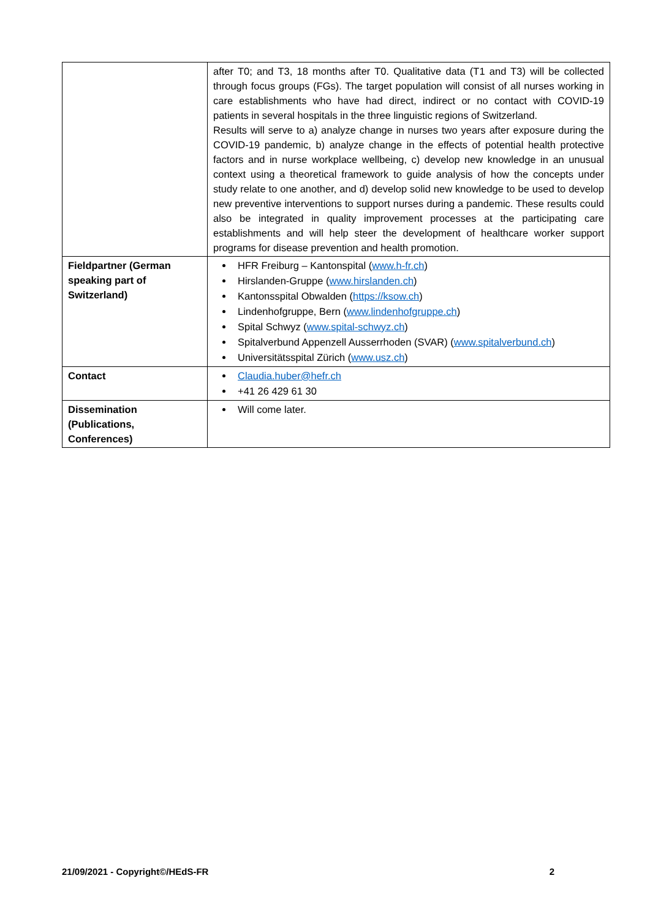| | after T0; and T3, 18 months after T0. Qualitative data (T1 and T3) will be collected through focus groups (FGs). The target population will consist of all nurses working in care establishments who have had direct, indirect or no contact with COVID-19 patients in several hospitals in the three linguistic regions of Switzerland. Results will serve to a) analyze change in nurses two years after exposure during the COVID-19 pandemic, b) analyze change in the effects of potential health protective factors and in nurse workplace wellbeing, c) develop new knowledge in an unusual context using a theoretical framework to guide analysis of how the concepts under study relate to one another, and d) develop solid new knowledge to be used to develop new preventive interventions to support nurses during a pandemic. These results could also be integrated in quality improvement processes at the participating care establishments and will help steer the development of healthcare worker support programs for disease prevention and health promotion. |
| Fieldpartner (German speaking part of Switzerland) | HFR Freiburg – Kantonspital ( www.h-fr.ch ) Hirslanden-Gruppe ( www.hirslanden.ch ) Kantonsspital Obwalden ( https://ksow.ch ) Lindenhofgruppe, Bern ( www.lindenhofgruppe.ch ) Spital Schwyz ( www.spital-schwyz.ch ) Spitalverbund Appenzell Ausserrhoden (SVAR) ( www.spitalverbund.ch ) Universitätsspital Zürich ( www.usz.ch ) |
| Contact | Claudia.huber@hefr.ch +41 26 429 61 30 |
| Dissemination (Publications, Conferences) | Will come later. |
21/09/2021 - Copyright©/HEdS-FR 2